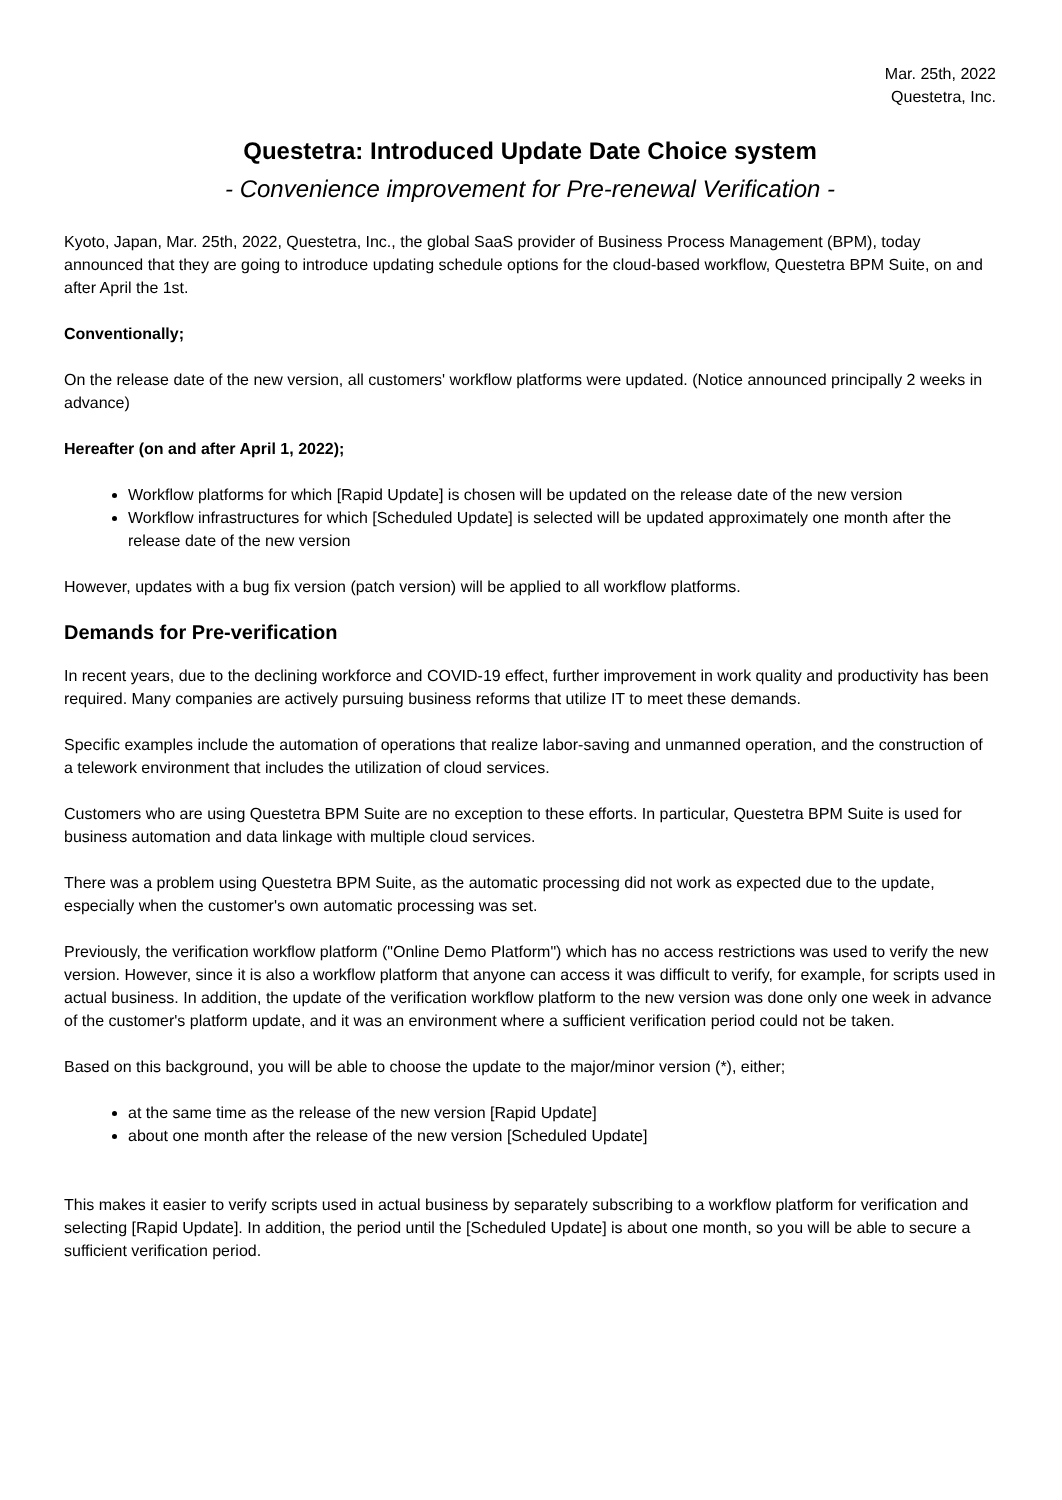Mar. 25th, 2022
Questetra, Inc.
Questetra: Introduced Update Date Choice system
- Convenience improvement for Pre-renewal Verification -
Kyoto, Japan, Mar. 25th, 2022, Questetra, Inc., the global SaaS provider of Business Process Management (BPM), today announced that they are going to introduce updating schedule options for the cloud-based workflow, Questetra BPM Suite, on and after April the 1st.
Conventionally;
On the release date of the new version, all customers' workflow platforms were updated. (Notice announced principally 2 weeks in advance)
Hereafter (on and after April 1, 2022);
Workflow platforms for which [Rapid Update] is chosen will be updated on the release date of the new version
Workflow infrastructures for which [Scheduled Update] is selected will be updated approximately one month after the release date of the new version
However, updates with a bug fix version (patch version) will be applied to all workflow platforms.
Demands for Pre-verification
In recent years, due to the declining workforce and COVID-19 effect, further improvement in work quality and productivity has been required. Many companies are actively pursuing business reforms that utilize IT to meet these demands.
Specific examples include the automation of operations that realize labor-saving and unmanned operation, and the construction of a telework environment that includes the utilization of cloud services.
Customers who are using Questetra BPM Suite are no exception to these efforts. In particular, Questetra BPM Suite is used for business automation and data linkage with multiple cloud services.
There was a problem using Questetra BPM Suite, as the automatic processing did not work as expected due to the update, especially when the customer's own automatic processing was set.
Previously, the verification workflow platform ("Online Demo Platform") which has no access restrictions was used to verify the new version. However, since it is also a workflow platform that anyone can access it was difficult to verify, for example, for scripts used in actual business. In addition, the update of the verification workflow platform to the new version was done only one week in advance of the customer's platform update, and it was an environment where a sufficient verification period could not be taken.
Based on this background, you will be able to choose the update to the major/minor version (*), either;
at the same time as the release of the new version [Rapid Update]
about one month after the release of the new version [Scheduled Update]
This makes it easier to verify scripts used in actual business by separately subscribing to a workflow platform for verification and selecting [Rapid Update]. In addition, the period until the [Scheduled Update] is about one month, so you will be able to secure a sufficient verification period.